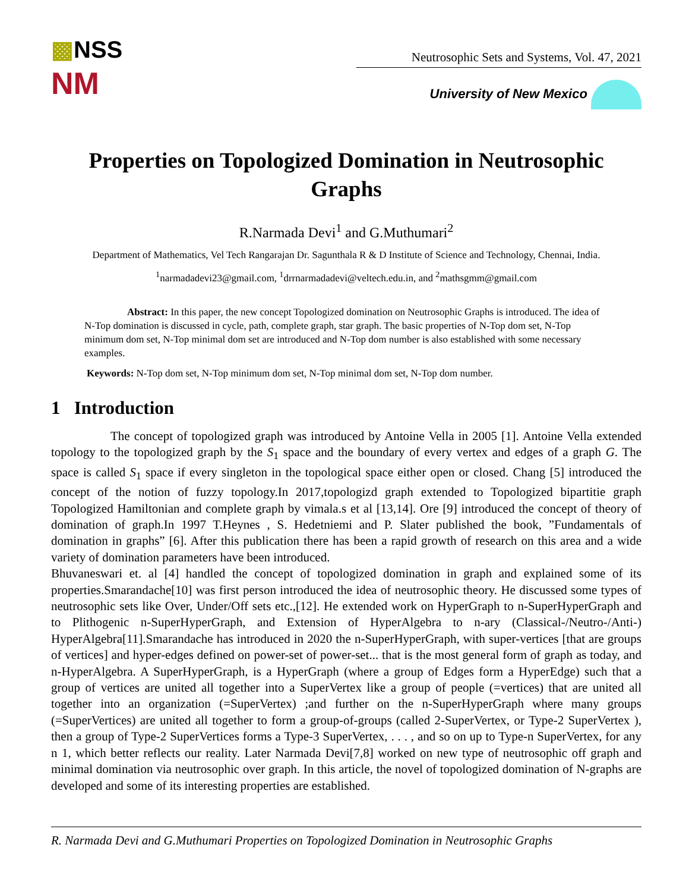▩NSS
NM
Neutrosophic Sets and Systems, Vol. 47, 2021
University of New Mexico
Properties on Topologized Domination in Neutrosophic Graphs
R.Narmada Devi<sup>1</sup> and G.Muthumari<sup>2</sup>
Department of Mathematics, Vel Tech Rangarajan Dr. Sagunthala R & D Institute of Science and Technology, Chennai, India.
<sup>1</sup> narmadadevi23@gmail.com, <sup>1</sup>drrnarmadadevi@veltech.edu.in, and <sup>2</sup>mathsgmm@gmail.com
Abstract: In this paper, the new concept Topologized domination on Neutrosophic Graphs is introduced. The idea of N-Top domination is discussed in cycle, path, complete graph, star graph. The basic properties of N-Top dom set, N-Top minimum dom set, N-Top minimal dom set are introduced and N-Top dom number is also established with some necessary examples.
Keywords: N-Top dom set, N-Top minimum dom set, N-Top minimal dom set, N-Top dom number.
1 Introduction
The concept of topologized graph was introduced by Antoine Vella in 2005 [1]. Antoine Vella extended topology to the topologized graph by the S<sub>1</sub> space and the boundary of every vertex and edges of a graph G. The space is called S<sub>1</sub> space if every singleton in the topological space either open or closed. Chang [5] introduced the concept of the notion of fuzzy topology.In 2017,topologizd graph extended to Topologized bipartitie graph Topologized Hamiltonian and complete graph by vimala.s et al [13,14]. Ore [9] introduced the concept of theory of domination of graph.In 1997 T.Heynes , S. Hedetniemi and P. Slater published the book, ”Fundamentals of domination in graphs” [6]. After this publication there has been a rapid growth of research on this area and a wide variety of domination parameters have been introduced.
Bhuvaneswari et. al [4] handled the concept of topologized domination in graph and explained some of its properties.Smarandache[10] was first person introduced the idea of neutrosophic theory. He discussed some types of neutrosophic sets like Over, Under/Off sets etc.,[12]. He extended work on HyperGraph to n-SuperHyperGraph and to Plithogenic n-SuperHyperGraph, and Extension of HyperAlgebra to n-ary (Classical-/Neutro-/Anti-) HyperAlgebra[11].Smarandache has introduced in 2020 the n-SuperHyperGraph, with super-vertices [that are groups of vertices] and hyper-edges defined on power-set of power-set... that is the most general form of graph as today, and n-HyperAlgebra. A SuperHyperGraph, is a HyperGraph (where a group of Edges form a HyperEdge) such that a group of vertices are united all together into a SuperVertex like a group of people (=vertices) that are united all together into an organization (=SuperVertex) ;and further on the n-SuperHyperGraph where many groups (=SuperVertices) are united all together to form a group-of-groups (called 2-SuperVertex, or Type-2 SuperVertex ), then a group of Type-2 SuperVertices forms a Type-3 SuperVertex, . . . , and so on up to Type-n SuperVertex, for any n 1, which better reflects our reality. Later Narmada Devi[7,8] worked on new type of neutrosophic off graph and minimal domination via neutrosophic over graph. In this article, the novel of topologized domination of N-graphs are developed and some of its interesting properties are established.
R. Narmada Devi and G.Muthumari Properties on Topologized Domination in Neutrosophic Graphs